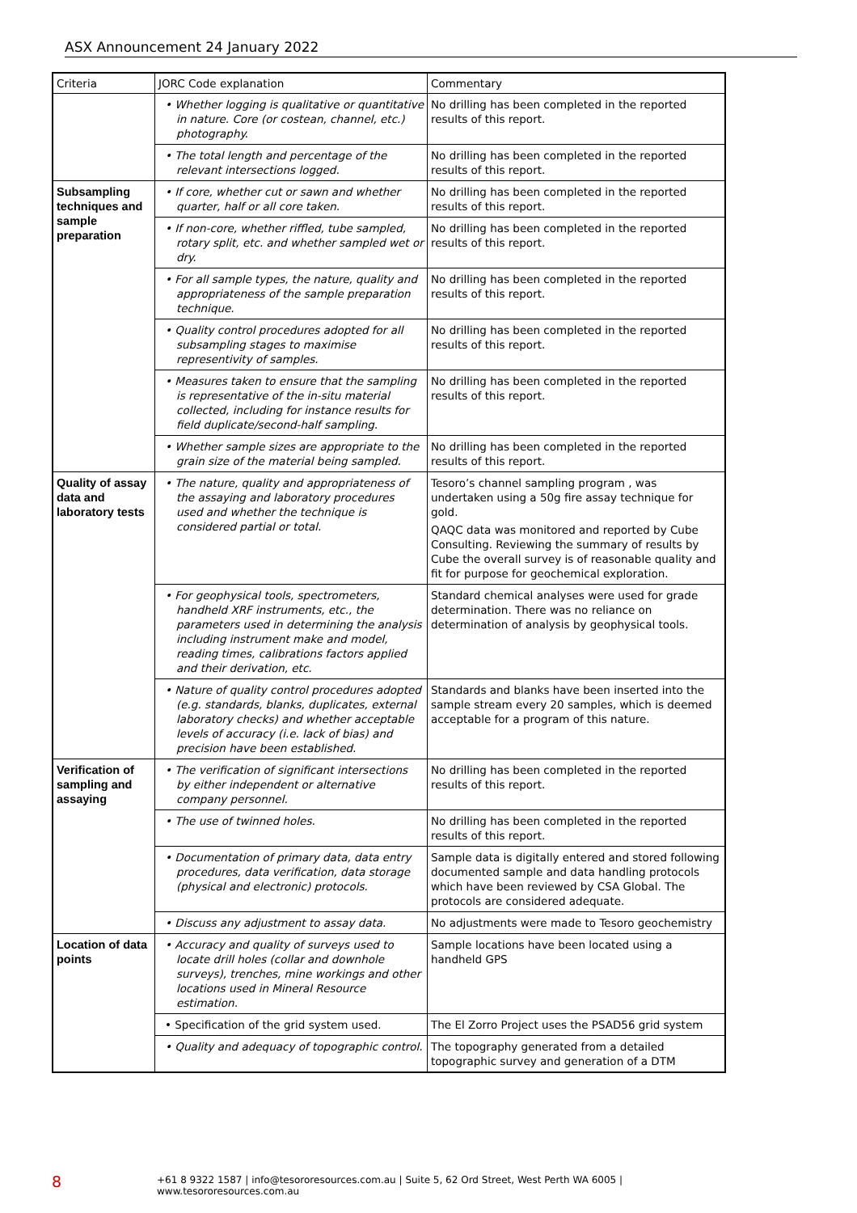ASX Announcement 24 January 2022
| Criteria | JORC Code explanation | Commentary |
| --- | --- | --- |
| | • Whether logging is qualitative or quantitative in nature. Core (or costean, channel, etc.) photography. | No drilling has been completed in the reported results of this report. |
| | • The total length and percentage of the relevant intersections logged. | No drilling has been completed in the reported results of this report. |
| Subsampling techniques and sample preparation | • If core, whether cut or sawn and whether quarter, half or all core taken. | No drilling has been completed in the reported results of this report. |
| | • If non-core, whether riffled, tube sampled, rotary split, etc. and whether sampled wet or dry. | No drilling has been completed in the reported results of this report. |
| | • For all sample types, the nature, quality and appropriateness of the sample preparation technique. | No drilling has been completed in the reported results of this report. |
| | • Quality control procedures adopted for all subsampling stages to maximise representivity of samples. | No drilling has been completed in the reported results of this report. |
| | • Measures taken to ensure that the sampling is representative of the in-situ material collected, including for instance results for field duplicate/second-half sampling. | No drilling has been completed in the reported results of this report. |
| | • Whether sample sizes are appropriate to the grain size of the material being sampled. | No drilling has been completed in the reported results of this report. |
| Quality of assay data and laboratory tests | • The nature, quality and appropriateness of the assaying and laboratory procedures used and whether the technique is considered partial or total. | Tesoro’s channel sampling program , was undertaken using a 50g fire assay technique for gold. QAQC data was monitored and reported by Cube Consulting. Reviewing the summary of results by Cube the overall survey is of reasonable quality and fit for purpose for geochemical exploration. |
| | • For geophysical tools, spectrometers, handheld XRF instruments, etc., the parameters used in determining the analysis including instrument make and model, reading times, calibrations factors applied and their derivation, etc. | Standard chemical analyses were used for grade determination. There was no reliance on determination of analysis by geophysical tools. |
| | • Nature of quality control procedures adopted (e.g. standards, blanks, duplicates, external laboratory checks) and whether acceptable levels of accuracy (i.e. lack of bias) and precision have been established. | Standards and blanks have been inserted into the sample stream every 20 samples, which is deemed acceptable for a program of this nature. |
| Verification of sampling and assaying | • The verification of significant intersections by either independent or alternative company personnel. | No drilling has been completed in the reported results of this report. |
| | • The use of twinned holes. | No drilling has been completed in the reported results of this report. |
| | • Documentation of primary data, data entry procedures, data verification, data storage (physical and electronic) protocols. | Sample data is digitally entered and stored following documented sample and data handling protocols which have been reviewed by CSA Global. The protocols are considered adequate. |
| | • Discuss any adjustment to assay data. | No adjustments were made to Tesoro geochemistry |
| Location of data points | • Accuracy and quality of surveys used to locate drill holes (collar and downhole surveys), trenches, mine workings and other locations used in Mineral Resource estimation. | Sample locations have been located using a handheld GPS |
| | • Specification of the grid system used. | The El Zorro Project uses the PSAD56 grid system |
| | • Quality and adequacy of topographic control. | The topography generated from a detailed topographic survey and generation of a DTM |
8 +61 8 9322 1587 | info@tesororesources.com.au | Suite 5, 62 Ord Street, West Perth WA 6005 | www.tesororesources.com.au